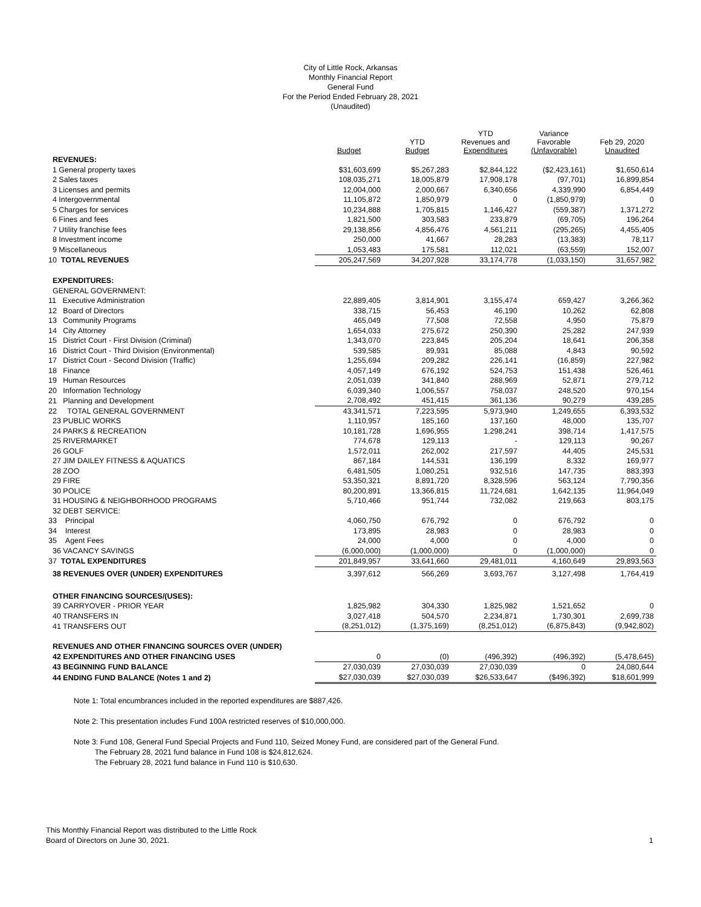City of Little Rock, Arkansas
Monthly Financial Report
General Fund
For the Period Ended February 28, 2021
(Unaudited)
| | Budget | YTD Budget | YTD Revenues and Expenditures | Variance Favorable (Unfavorable) | Feb 29, 2020 Unaudited |
| --- | --- | --- | --- | --- | --- |
| REVENUES: | | | | | |
| 1 General property taxes | $31,603,699 | $5,267,283 | $2,844,122 | ($2,423,161) | $1,650,614 |
| 2 Sales taxes | 108,035,271 | 18,005,879 | 17,908,178 | (97,701) | 16,899,854 |
| 3 Licenses and permits | 12,004,000 | 2,000,667 | 6,340,656 | 4,339,990 | 6,854,449 |
| 4 Intergovernmental | 11,105,872 | 1,850,979 | 0 | (1,850,979) | 0 |
| 5 Charges for services | 10,234,888 | 1,705,815 | 1,146,427 | (559,387) | 1,371,272 |
| 6 Fines and fees | 1,821,500 | 303,583 | 233,879 | (69,705) | 196,264 |
| 7 Utility franchise fees | 29,138,856 | 4,856,476 | 4,561,211 | (295,265) | 4,455,405 |
| 8 Investment income | 250,000 | 41,667 | 28,283 | (13,383) | 78,117 |
| 9 Miscellaneous | 1,053,483 | 175,581 | 112,021 | (63,559) | 152,007 |
| 10 TOTAL REVENUES | 205,247,569 | 34,207,928 | 33,174,778 | (1,033,150) | 31,657,982 |
| EXPENDITURES: | | | | | |
| GENERAL GOVERNMENT: | | | | | |
| 11 Executive Administration | 22,889,405 | 3,814,901 | 3,155,474 | 659,427 | 3,266,362 |
| 12 Board of Directors | 338,715 | 56,453 | 46,190 | 10,262 | 62,808 |
| 13 Community Programs | 465,049 | 77,508 | 72,558 | 4,950 | 75,879 |
| 14 City Attorney | 1,654,033 | 275,672 | 250,390 | 25,282 | 247,939 |
| 15 District Court - First Division (Criminal) | 1,343,070 | 223,845 | 205,204 | 18,641 | 206,358 |
| 16 District Court - Third Division (Environmental) | 539,585 | 89,931 | 85,088 | 4,843 | 90,592 |
| 17 District Court - Second Division (Traffic) | 1,255,694 | 209,282 | 226,141 | (16,859) | 227,982 |
| 18 Finance | 4,057,149 | 676,192 | 524,753 | 151,438 | 526,461 |
| 19 Human Resources | 2,051,039 | 341,840 | 288,969 | 52,871 | 279,712 |
| 20 Information Technology | 6,039,340 | 1,006,557 | 758,037 | 248,520 | 970,154 |
| 21 Planning and Development | 2,708,492 | 451,415 | 361,136 | 90,279 | 439,285 |
| 22 TOTAL GENERAL GOVERNMENT | 43,341,571 | 7,223,595 | 5,973,940 | 1,249,655 | 6,393,532 |
| 23 PUBLIC WORKS | 1,110,957 | 185,160 | 137,160 | 48,000 | 135,707 |
| 24 PARKS & RECREATION | 10,181,728 | 1,696,955 | 1,298,241 | 398,714 | 1,417,575 |
| 25 RIVERMARKET | 774,678 | 129,113 | - | 129,113 | 90,267 |
| 26 GOLF | 1,572,011 | 262,002 | 217,597 | 44,405 | 245,531 |
| 27 JIM DAILEY FITNESS & AQUATICS | 867,184 | 144,531 | 136,199 | 8,332 | 169,977 |
| 28 ZOO | 6,481,505 | 1,080,251 | 932,516 | 147,735 | 883,393 |
| 29 FIRE | 53,350,321 | 8,891,720 | 8,328,596 | 563,124 | 7,790,356 |
| 30 POLICE | 80,200,891 | 13,366,815 | 11,724,681 | 1,642,135 | 11,964,049 |
| 31 HOUSING & NEIGHBORHOOD PROGRAMS | 5,710,466 | 951,744 | 732,082 | 219,663 | 803,175 |
| 32 DEBT SERVICE: | | | | | |
| 33 Principal | 4,060,750 | 676,792 | 0 | 676,792 | 0 |
| 34 Interest | 173,895 | 28,983 | 0 | 28,983 | 0 |
| 35 Agent Fees | 24,000 | 4,000 | 0 | 4,000 | 0 |
| 36 VACANCY SAVINGS | (6,000,000) | (1,000,000) | 0 | (1,000,000) | 0 |
| 37 TOTAL EXPENDITURES | 201,849,957 | 33,641,660 | 29,481,011 | 4,160,649 | 29,893,563 |
| 38 REVENUES OVER (UNDER) EXPENDITURES | 3,397,612 | 566,269 | 3,693,767 | 3,127,498 | 1,764,419 |
| OTHER FINANCING SOURCES/(USES): | | | | | |
| 39 CARRYOVER - PRIOR YEAR | 1,825,982 | 304,330 | 1,825,982 | 1,521,652 | 0 |
| 40 TRANSFERS IN | 3,027,418 | 504,570 | 2,234,871 | 1,730,301 | 2,699,738 |
| 41 TRANSFERS OUT | (8,251,012) | (1,375,169) | (8,251,012) | (6,875,843) | (9,942,802) |
| REVENUES AND OTHER FINANCING SOURCES OVER (UNDER) | | | | | |
| 42 EXPENDITURES AND OTHER FINANCING USES | 0 | (0) | (496,392) | (496,392) | (5,478,645) |
| 43 BEGINNING FUND BALANCE | 27,030,039 | 27,030,039 | 27,030,039 | 0 | 24,080,644 |
| 44 ENDING FUND BALANCE (Notes 1 and 2) | $27,030,039 | $27,030,039 | $26,533,647 | ($496,392) | $18,601,999 |
Note 1: Total encumbrances included in the reported expenditures are $887,426.
Note 2: This presentation includes Fund 100A restricted reserves of $10,000,000.
Note 3: Fund 108, General Fund Special Projects and Fund 110, Seized Money Fund, are considered part of the General Fund.
The February 28, 2021 fund balance in Fund 108 is $24,812,624.
The February 28, 2021 fund balance in Fund 110 is $10,630.
This Monthly Financial Report was distributed to the Little Rock
Board of Directors on June 30, 2021.
1